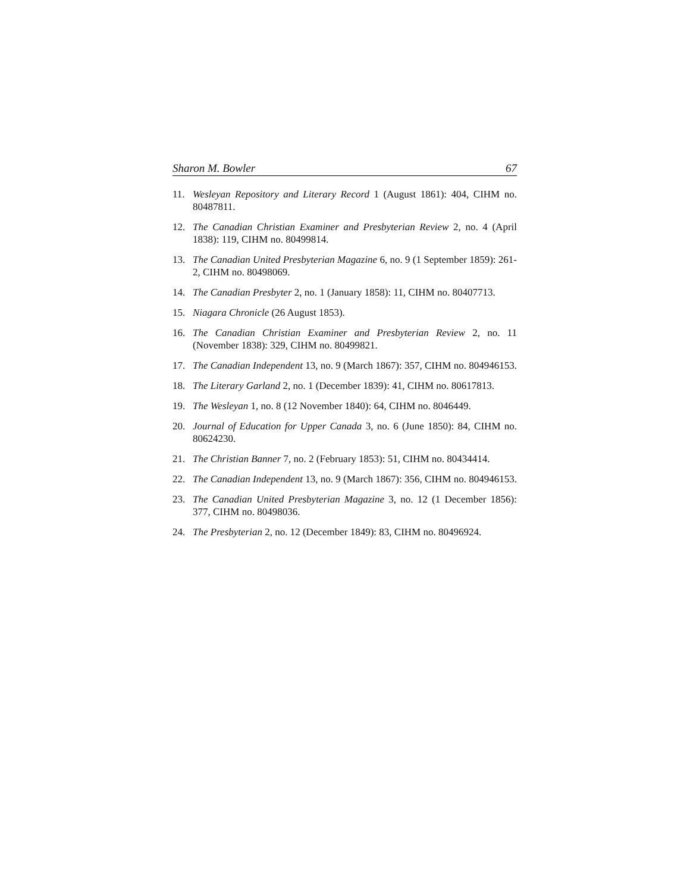Sharon M. Bowler 67
11. Wesleyan Repository and Literary Record 1 (August 1861): 404, CIHM no. 80487811.
12. The Canadian Christian Examiner and Presbyterian Review 2, no. 4 (April 1838): 119, CIHM no. 80499814.
13. The Canadian United Presbyterian Magazine 6, no. 9 (1 September 1859): 261-2, CIHM no. 80498069.
14. The Canadian Presbyter 2, no. 1 (January 1858): 11, CIHM no. 80407713.
15. Niagara Chronicle (26 August 1853).
16. The Canadian Christian Examiner and Presbyterian Review 2, no. 11 (November 1838): 329, CIHM no. 80499821.
17. The Canadian Independent 13, no. 9 (March 1867): 357, CIHM no. 804946153.
18. The Literary Garland 2, no. 1 (December 1839): 41, CIHM no. 80617813.
19. The Wesleyan 1, no. 8 (12 November 1840): 64, CIHM no. 8046449.
20. Journal of Education for Upper Canada 3, no. 6 (June 1850): 84, CIHM no. 80624230.
21. The Christian Banner 7, no. 2 (February 1853): 51, CIHM no. 80434414.
22. The Canadian Independent 13, no. 9 (March 1867): 356, CIHM no. 804946153.
23. The Canadian United Presbyterian Magazine 3, no. 12 (1 December 1856): 377, CIHM no. 80498036.
24. The Presbyterian 2, no. 12 (December 1849): 83, CIHM no. 80496924.